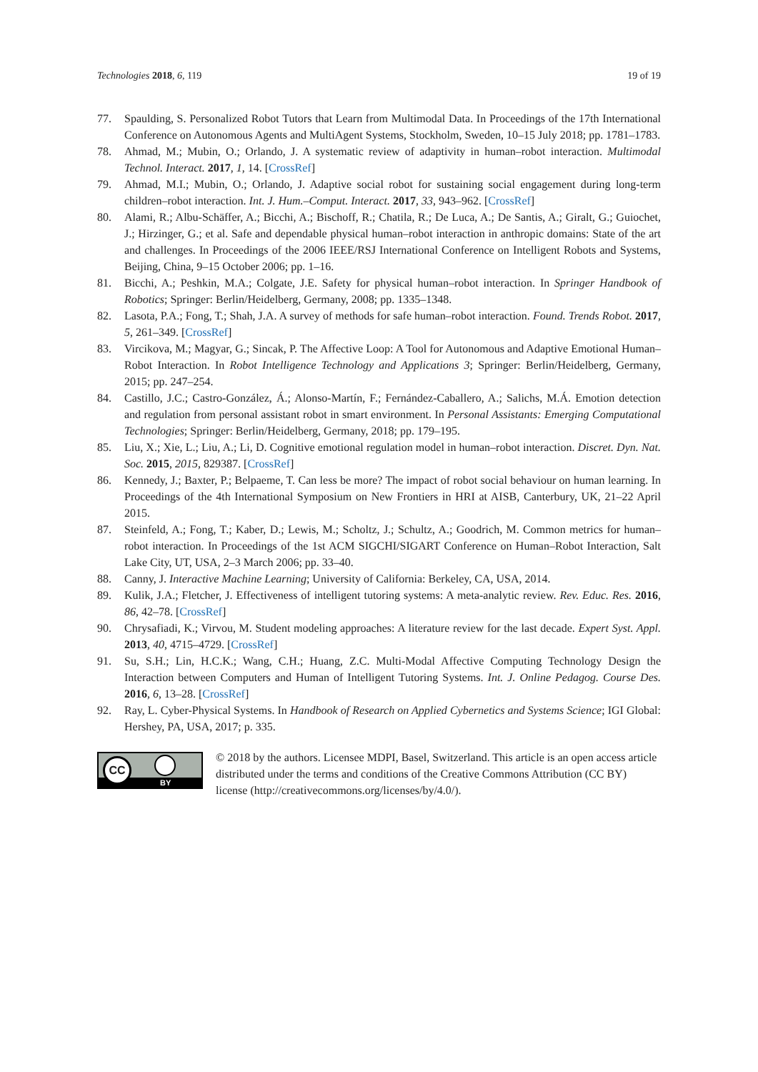Technologies 2018, 6, 119 19 of 19
77. Spaulding, S. Personalized Robot Tutors that Learn from Multimodal Data. In Proceedings of the 17th International Conference on Autonomous Agents and MultiAgent Systems, Stockholm, Sweden, 10–15 July 2018; pp. 1781–1783.
78. Ahmad, M.; Mubin, O.; Orlando, J. A systematic review of adaptivity in human–robot interaction. Multimodal Technol. Interact. 2017, 1, 14. [CrossRef]
79. Ahmad, M.I.; Mubin, O.; Orlando, J. Adaptive social robot for sustaining social engagement during long-term children–robot interaction. Int. J. Hum.–Comput. Interact. 2017, 33, 943–962. [CrossRef]
80. Alami, R.; Albu-Schäffer, A.; Bicchi, A.; Bischoff, R.; Chatila, R.; De Luca, A.; De Santis, A.; Giralt, G.; Guiochet, J.; Hirzinger, G.; et al. Safe and dependable physical human–robot interaction in anthropic domains: State of the art and challenges. In Proceedings of the 2006 IEEE/RSJ International Conference on Intelligent Robots and Systems, Beijing, China, 9–15 October 2006; pp. 1–16.
81. Bicchi, A.; Peshkin, M.A.; Colgate, J.E. Safety for physical human–robot interaction. In Springer Handbook of Robotics; Springer: Berlin/Heidelberg, Germany, 2008; pp. 1335–1348.
82. Lasota, P.A.; Fong, T.; Shah, J.A. A survey of methods for safe human–robot interaction. Found. Trends Robot. 2017, 5, 261–349. [CrossRef]
83. Vircikova, M.; Magyar, G.; Sincak, P. The Affective Loop: A Tool for Autonomous and Adaptive Emotional Human–Robot Interaction. In Robot Intelligence Technology and Applications 3; Springer: Berlin/Heidelberg, Germany, 2015; pp. 247–254.
84. Castillo, J.C.; Castro-González, Á.; Alonso-Martín, F.; Fernández-Caballero, A.; Salichs, M.Á. Emotion detection and regulation from personal assistant robot in smart environment. In Personal Assistants: Emerging Computational Technologies; Springer: Berlin/Heidelberg, Germany, 2018; pp. 179–195.
85. Liu, X.; Xie, L.; Liu, A.; Li, D. Cognitive emotional regulation model in human–robot interaction. Discret. Dyn. Nat. Soc. 2015, 2015, 829387. [CrossRef]
86. Kennedy, J.; Baxter, P.; Belpaeme, T. Can less be more? The impact of robot social behaviour on human learning. In Proceedings of the 4th International Symposium on New Frontiers in HRI at AISB, Canterbury, UK, 21–22 April 2015.
87. Steinfeld, A.; Fong, T.; Kaber, D.; Lewis, M.; Scholtz, J.; Schultz, A.; Goodrich, M. Common metrics for human–robot interaction. In Proceedings of the 1st ACM SIGCHI/SIGART Conference on Human–Robot Interaction, Salt Lake City, UT, USA, 2–3 March 2006; pp. 33–40.
88. Canny, J. Interactive Machine Learning; University of California: Berkeley, CA, USA, 2014.
89. Kulik, J.A.; Fletcher, J. Effectiveness of intelligent tutoring systems: A meta-analytic review. Rev. Educ. Res. 2016, 86, 42–78. [CrossRef]
90. Chrysafiadi, K.; Virvou, M. Student modeling approaches: A literature review for the last decade. Expert Syst. Appl. 2013, 40, 4715–4729. [CrossRef]
91. Su, S.H.; Lin, H.C.K.; Wang, C.H.; Huang, Z.C. Multi-Modal Affective Computing Technology Design the Interaction between Computers and Human of Intelligent Tutoring Systems. Int. J. Online Pedagog. Course Des. 2016, 6, 13–28. [CrossRef]
92. Ray, L. Cyber-Physical Systems. In Handbook of Research on Applied Cybernetics and Systems Science; IGI Global: Hershey, PA, USA, 2017; p. 335.
CC
BY
© 2018 by the authors. Licensee MDPI, Basel, Switzerland. This article is an open access article distributed under the terms and conditions of the Creative Commons Attribution (CC BY) license (http://creativecommons.org/licenses/by/4.0/).